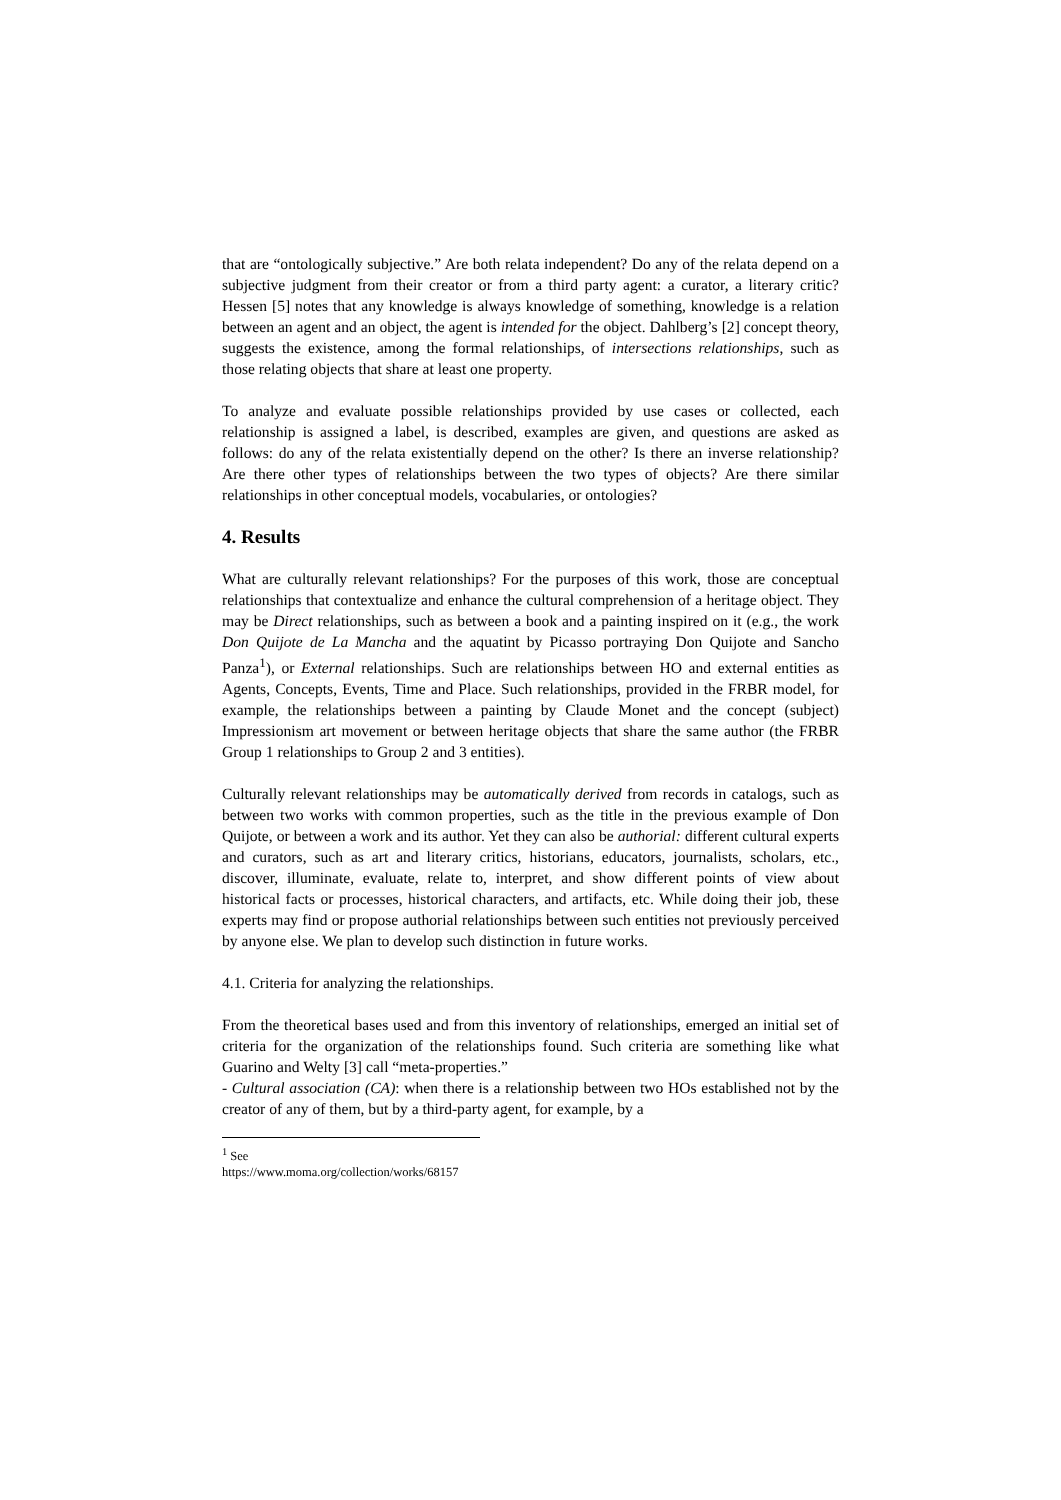that are “ontologically subjective.” Are both relata independent? Do any of the relata depend on a subjective judgment from their creator or from a third party agent: a curator, a literary critic? Hessen [5] notes that any knowledge is always knowledge of something, knowledge is a relation between an agent and an object, the agent is intended for the object. Dahlberg’s [2] concept theory, suggests the existence, among the formal relationships, of intersections relationships, such as those relating objects that share at least one property.
To analyze and evaluate possible relationships provided by use cases or collected, each relationship is assigned a label, is described, examples are given, and questions are asked as follows: do any of the relata existentially depend on the other? Is there an inverse relationship? Are there other types of relationships between the two types of objects? Are there similar relationships in other conceptual models, vocabularies, or ontologies?
4. Results
What are culturally relevant relationships? For the purposes of this work, those are conceptual relationships that contextualize and enhance the cultural comprehension of a heritage object. They may be Direct relationships, such as between a book and a painting inspired on it (e.g., the work Don Quijote de La Mancha and the aquatint by Picasso portraying Don Quijote and Sancho Panza<sup>1</sup>), or External relationships. Such are relationships between HO and external entities as Agents, Concepts, Events, Time and Place. Such relationships, provided in the FRBR model, for example, the relationships between a painting by Claude Monet and the concept (subject) Impressionism art movement or between heritage objects that share the same author (the FRBR Group 1 relationships to Group 2 and 3 entities).
Culturally relevant relationships may be automatically derived from records in catalogs, such as between two works with common properties, such as the title in the previous example of Don Quijote, or between a work and its author. Yet they can also be authorial: different cultural experts and curators, such as art and literary critics, historians, educators, journalists, scholars, etc., discover, illuminate, evaluate, relate to, interpret, and show different points of view about historical facts or processes, historical characters, and artifacts, etc. While doing their job, these experts may find or propose authorial relationships between such entities not previously perceived by anyone else. We plan to develop such distinction in future works.
4.1. Criteria for analyzing the relationships.
From the theoretical bases used and from this inventory of relationships, emerged an initial set of criteria for the organization of the relationships found. Such criteria are something like what Guarino and Welty [3] call “meta-properties.”
- Cultural association (CA): when there is a relationship between two HOs established not by the creator of any of them, but by a third-party agent, for example, by a
<sup>1</sup> See https://www.moma.org/collection/works/68157